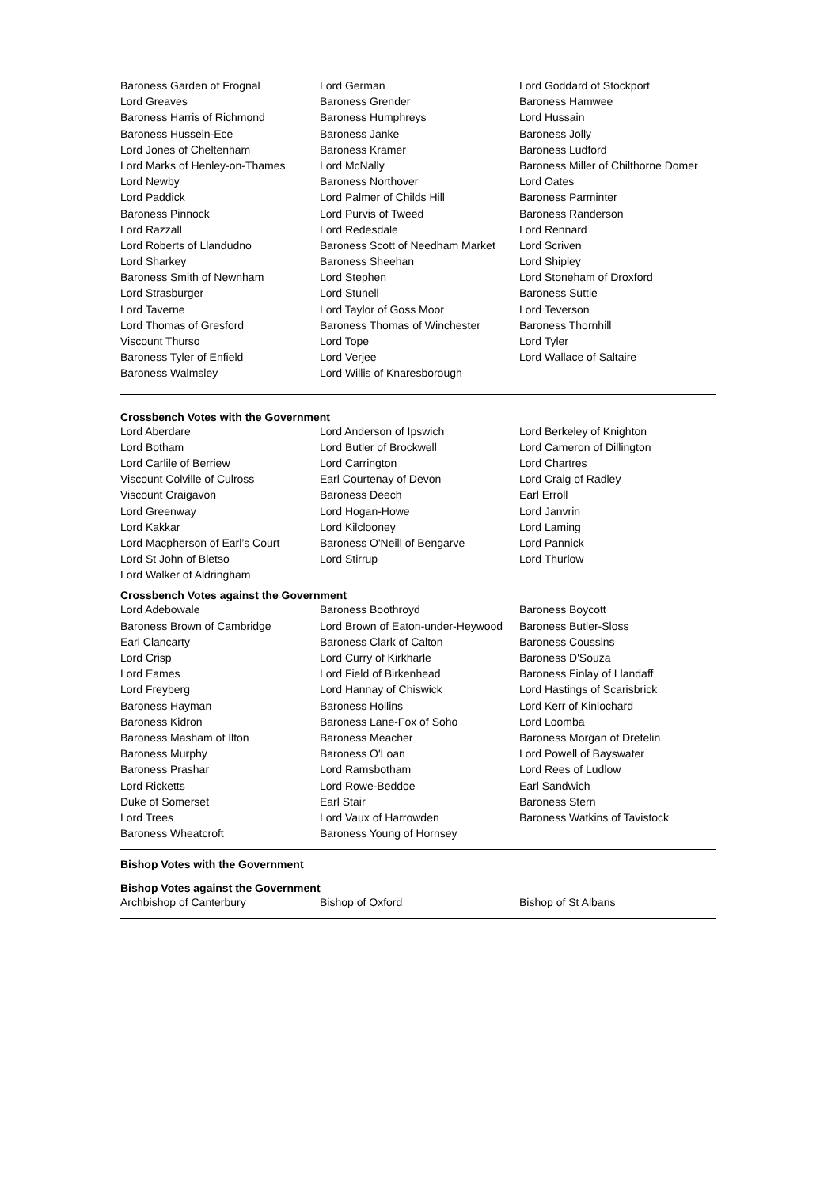| Baroness Garden of Frognal | Lord German | Lord Goddard of Stockport |
| Lord Greaves | Baroness Grender | Baroness Hamwee |
| Baroness Harris of Richmond | Baroness Humphreys | Lord Hussain |
| Baroness Hussein-Ece | Baroness Janke | Baroness Jolly |
| Lord Jones of Cheltenham | Baroness Kramer | Baroness Ludford |
| Lord Marks of Henley-on-Thames | Lord McNally | Baroness Miller of Chilthorne Domer |
| Lord Newby | Baroness Northover | Lord Oates |
| Lord Paddick | Lord Palmer of Childs Hill | Baroness Parminter |
| Baroness Pinnock | Lord Purvis of Tweed | Baroness Randerson |
| Lord Razzall | Lord Redesdale | Lord Rennard |
| Lord Roberts of Llandudno | Baroness Scott of Needham Market | Lord Scriven |
| Lord Sharkey | Baroness Sheehan | Lord Shipley |
| Baroness Smith of Newnham | Lord Stephen | Lord Stoneham of Droxford |
| Lord Strasburger | Lord Stunell | Baroness Suttie |
| Lord Taverne | Lord Taylor of Goss Moor | Lord Teverson |
| Lord Thomas of Gresford | Baroness Thomas of Winchester | Baroness Thornhill |
| Viscount Thurso | Lord Tope | Lord Tyler |
| Baroness Tyler of Enfield | Lord Verjee | Lord Wallace of Saltaire |
| Baroness Walmsley | Lord Willis of Knaresborough | |
Crossbench Votes with the Government
| Lord Aberdare | Lord Anderson of Ipswich | Lord Berkeley of Knighton |
| Lord Botham | Lord Butler of Brockwell | Lord Cameron of Dillington |
| Lord Carlile of Berriew | Lord Carrington | Lord Chartres |
| Viscount Colville of Culross | Earl Courtenay of Devon | Lord Craig of Radley |
| Viscount Craigavon | Baroness Deech | Earl Erroll |
| Lord Greenway | Lord Hogan-Howe | Lord Janvrin |
| Lord Kakkar | Lord Kilclooney | Lord Laming |
| Lord Macpherson of Earl’s Court | Baroness O'Neill of Bengarve | Lord Pannick |
| Lord St John of Bletso | Lord Stirrup | Lord Thurlow |
| Lord Walker of Aldringham | | |
Crossbench Votes against the Government
| Lord Adebowale | Baroness Boothroyd | Baroness Boycott |
| Baroness Brown of Cambridge | Lord Brown of Eaton-under-Heywood | Baroness Butler-Sloss |
| Earl Clancarty | Baroness Clark of Calton | Baroness Coussins |
| Lord Crisp | Lord Curry of Kirkharle | Baroness D'Souza |
| Lord Eames | Lord Field of Birkenhead | Baroness Finlay of Llandaff |
| Lord Freyberg | Lord Hannay of Chiswick | Lord Hastings of Scarisbrick |
| Baroness Hayman | Baroness Hollins | Lord Kerr of Kinlochard |
| Baroness Kidron | Baroness Lane-Fox of Soho | Lord Loomba |
| Baroness Masham of Ilton | Baroness Meacher | Baroness Morgan of Drefelin |
| Baroness Murphy | Baroness O'Loan | Lord Powell of Bayswater |
| Baroness Prashar | Lord Ramsbotham | Lord Rees of Ludlow |
| Lord Ricketts | Lord Rowe-Beddoe | Earl Sandwich |
| Duke of Somerset | Earl Stair | Baroness Stern |
| Lord Trees | Lord Vaux of Harrowden | Baroness Watkins of Tavistock |
| Baroness Wheatcroft | Baroness Young of Hornsey | |
Bishop Votes with the Government
Bishop Votes against the Government
| Archbishop of Canterbury | Bishop of Oxford | Bishop of St Albans |